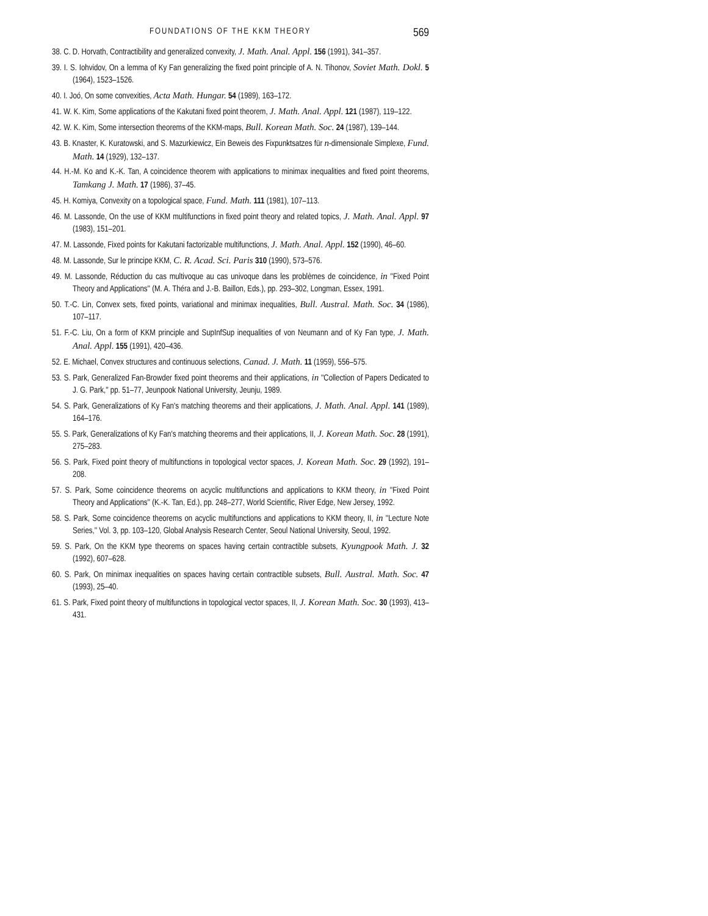FOUNDATIONS OF THE KKM THEORY 569
38. C. D. Horvath, Contractibility and generalized convexity, J. Math. Anal. Appl. 156 (1991), 341–357.
39. I. S. Iohvidov, On a lemma of Ky Fan generalizing the fixed point principle of A. N. Tihonov, Soviet Math. Dokl. 5 (1964), 1523–1526.
40. I. Joó, On some convexities, Acta Math. Hungar. 54 (1989), 163–172.
41. W. K. Kim, Some applications of the Kakutani fixed point theorem, J. Math. Anal. Appl. 121 (1987), 119–122.
42. W. K. Kim, Some intersection theorems of the KKM-maps, Bull. Korean Math. Soc. 24 (1987), 139–144.
43. B. Knaster, K. Kuratowski, and S. Mazurkiewicz, Ein Beweis des Fixpunktsatzes für n-dimensionale Simplexe, Fund. Math. 14 (1929), 132–137.
44. H.-M. Ko and K.-K. Tan, A coincidence theorem with applications to minimax inequalities and fixed point theorems, Tamkang J. Math. 17 (1986), 37–45.
45. H. Komiya, Convexity on a topological space, Fund. Math. 111 (1981), 107–113.
46. M. Lassonde, On the use of KKM multifunctions in fixed point theory and related topics, J. Math. Anal. Appl. 97 (1983), 151–201.
47. M. Lassonde, Fixed points for Kakutani factorizable multifunctions, J. Math. Anal. Appl. 152 (1990), 46–60.
48. M. Lassonde, Sur le principe KKM, C. R. Acad. Sci. Paris 310 (1990), 573–576.
49. M. Lassonde, Réduction du cas multivoque au cas univoque dans les problèmes de coincidence, in ''Fixed Point Theory and Applications'' (M. A. Théra and J.-B. Baillon, Eds.), pp. 293–302, Longman, Essex, 1991.
50. T.-C. Lin, Convex sets, fixed points, variational and minimax inequalities, Bull. Austral. Math. Soc. 34 (1986), 107–117.
51. F.-C. Liu, On a form of KKM principle and SupInfSup inequalities of von Neumann and of Ky Fan type, J. Math. Anal. Appl. 155 (1991), 420–436.
52. E. Michael, Convex structures and continuous selections, Canad. J. Math. 11 (1959), 556–575.
53. S. Park, Generalized Fan-Browder fixed point theorems and their applications, in ''Collection of Papers Dedicated to J. G. Park,'' pp. 51–77, Jeunpook National University, Jeunju, 1989.
54. S. Park, Generalizations of Ky Fan's matching theorems and their applications, J. Math. Anal. Appl. 141 (1989), 164–176.
55. S. Park, Generalizations of Ky Fan's matching theorems and their applications, II, J. Korean Math. Soc. 28 (1991), 275–283.
56. S. Park, Fixed point theory of multifunctions in topological vector spaces, J. Korean Math. Soc. 29 (1992), 191–208.
57. S. Park, Some coincidence theorems on acyclic multifunctions and applications to KKM theory, in ''Fixed Point Theory and Applications'' (K.-K. Tan, Ed.), pp. 248–277, World Scientific, River Edge, New Jersey, 1992.
58. S. Park, Some coincidence theorems on acyclic multifunctions and applications to KKM theory, II, in ''Lecture Note Series,'' Vol. 3, pp. 103–120, Global Analysis Research Center, Seoul National University, Seoul, 1992.
59. S. Park, On the KKM type theorems on spaces having certain contractible subsets, Kyungpook Math. J. 32 (1992), 607–628.
60. S. Park, On minimax inequalities on spaces having certain contractible subsets, Bull. Austral. Math. Soc. 47 (1993), 25–40.
61. S. Park, Fixed point theory of multifunctions in topological vector spaces, II, J. Korean Math. Soc. 30 (1993), 413–431.